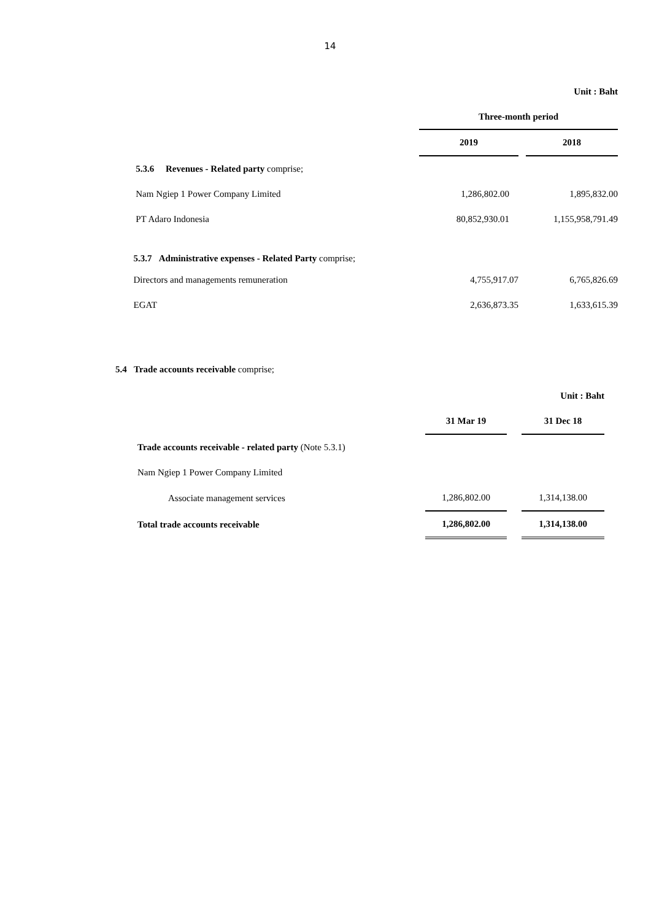14
| | Unit : Baht | | |
| | Three-month period | | |
| | 2019 | | 2018 |
| 5.3.6 Revenues - Related party comprise; | | | |
| Nam Ngiep 1 Power Company Limited | 1,286,802.00 | | 1,895,832.00 |
| PT Adaro Indonesia | 80,852,930.01 | | 1,155,958,791.49 |
| 5.3.7 Administrative expenses - Related Party comprise; | | | |
| Directors and managements remuneration | 4,755,917.07 | | 6,765,826.69 |
| EGAT | 2,636,873.35 | | 1,633,615.39 |
5.4 Trade accounts receivable comprise;
| | | | Unit : Baht |
| | 31 Mar 19 | | 31 Dec 18 |
| Trade accounts receivable - related party (Note 5.3.1) | | | |
| Nam Ngiep 1 Power Company Limited | | | |
| Associate management services | 1,286,802.00 | | 1,314,138.00 |
| Total trade accounts receivable | 1,286,802.00 | | 1,314,138.00 |